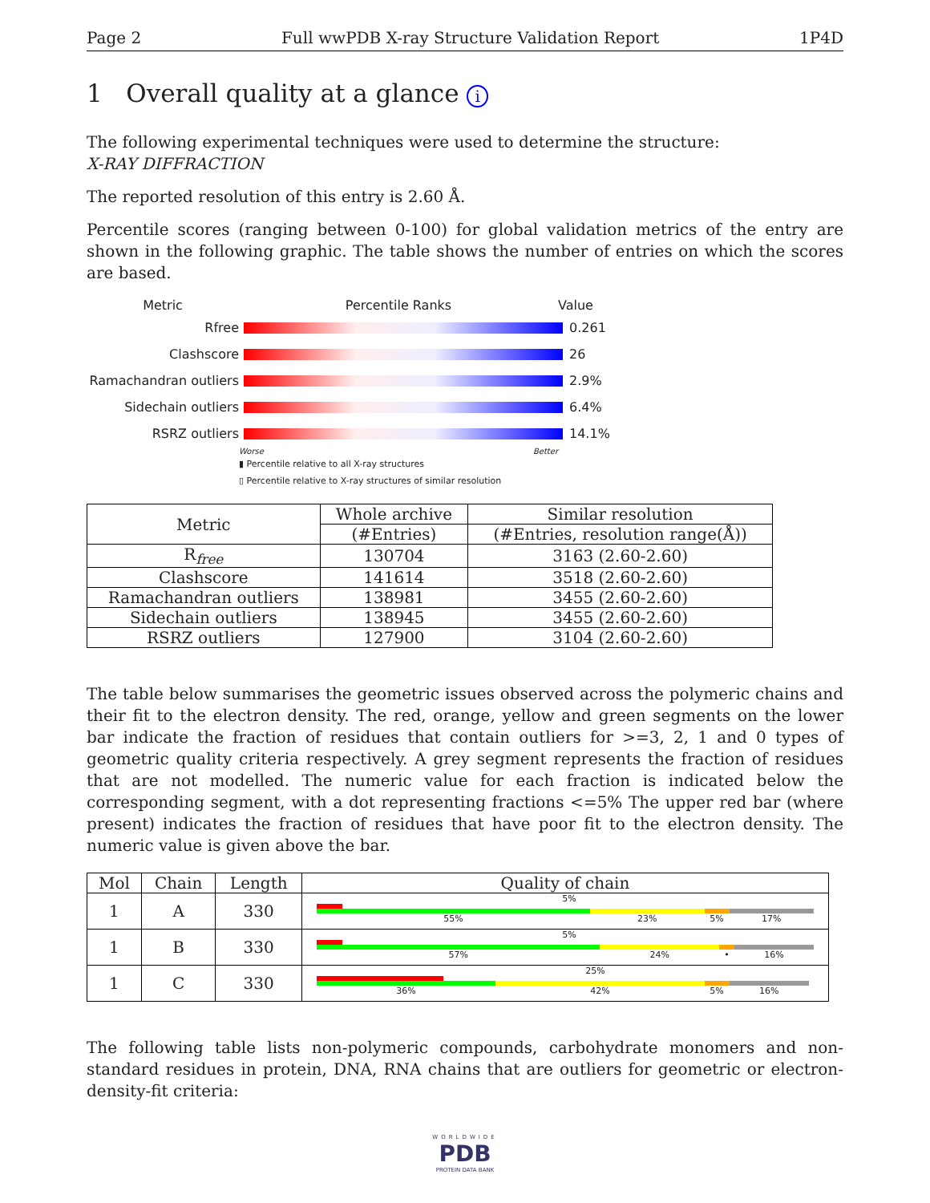Page 2 Full wwPDB X-ray Structure Validation Report 1P4D
1 Overall quality at a glance i
The following experimental techniques were used to determine the structure:
X-RAY DIFFRACTION
The reported resolution of this entry is 2.60 Å.
Percentile scores (ranging between 0-100) for global validation metrics of the entry are shown in the following graphic. The table shows the number of entries on which the scores are based.
Metric Percentile Ranks Value
Rfree 0.261
Clashscore 26
Ramachandran outliers
2.9%
Sidechain outliers 6.4%
RSRZ outliers 14.1%
Worse Better
▮ Percentile relative to all X-ray structures
▯ Percentile relative to X-ray structures of similar resolution
| Metric | Whole archive | Similar resolution |
| --- | --- | --- |
| | (#Entries) | (#Entries, resolution range(Å)) |
| R<sub>free</sub> | 130704 | 3163 (2.60-2.60) |
| Clashscore | 141614 | 3518 (2.60-2.60) |
| Ramachandran outliers | 138981 | 3455 (2.60-2.60) |
| Sidechain outliers | 138945 | 3455 (2.60-2.60) |
| RSRZ outliers | 127900 | 3104 (2.60-2.60) |
The table below summarises the geometric issues observed across the polymeric chains and their fit to the electron density. The red, orange, yellow and green segments on the lower bar indicate the fraction of residues that contain outliers for >=3, 2, 1 and 0 types of geometric quality criteria respectively. A grey segment represents the fraction of residues that are not modelled. The numeric value for each fraction is indicated below the corresponding segment, with a dot representing fractions <=5% The upper red bar (where present) indicates the fraction of residues that have poor fit to the electron density. The numeric value is given above the bar.
| Mol | Chain | Length | Quality of chain |
| --- | --- | --- | --- |
| 1 | A | 330 | 5% 55% 23% 5% 17% |
| 1 | B | 330 | 5% 57% 24% • 16% |
| 1 | C | 330 | 25% 36% 42% 5% 16% |
The following table lists non-polymeric compounds, carbohydrate monomers and non-standard residues in protein, DNA, RNA chains that are outliers for geometric or electron-density-fit criteria:
WORLDWIDE
PDB
PROTEIN DATA BANK